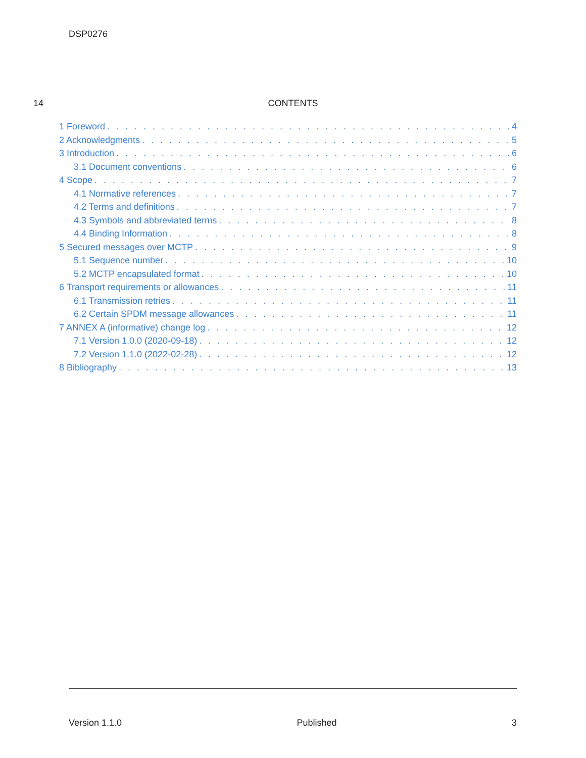DSP0276
14
CONTENTS
1 Foreword 4
2 Acknowledgments 5
3 Introduction 6
3.1 Document conventions 6
4 Scope 7
4.1 Normative references 7
4.2 Terms and definitions 7
4.3 Symbols and abbreviated terms 8
4.4 Binding Information 8
5 Secured messages over MCTP 9
5.1 Sequence number 10
5.2 MCTP encapsulated format 10
6 Transport requirements or allowances 11
6.1 Transmission retries 11
6.2 Certain SPDM message allowances 11
7 ANNEX A (informative) change log 12
7.1 Version 1.0.0 (2020-09-18) 12
7.2 Version 1.1.0 (2022-02-28) 12
8 Bibliography 13
Version 1.1.0 Published 3